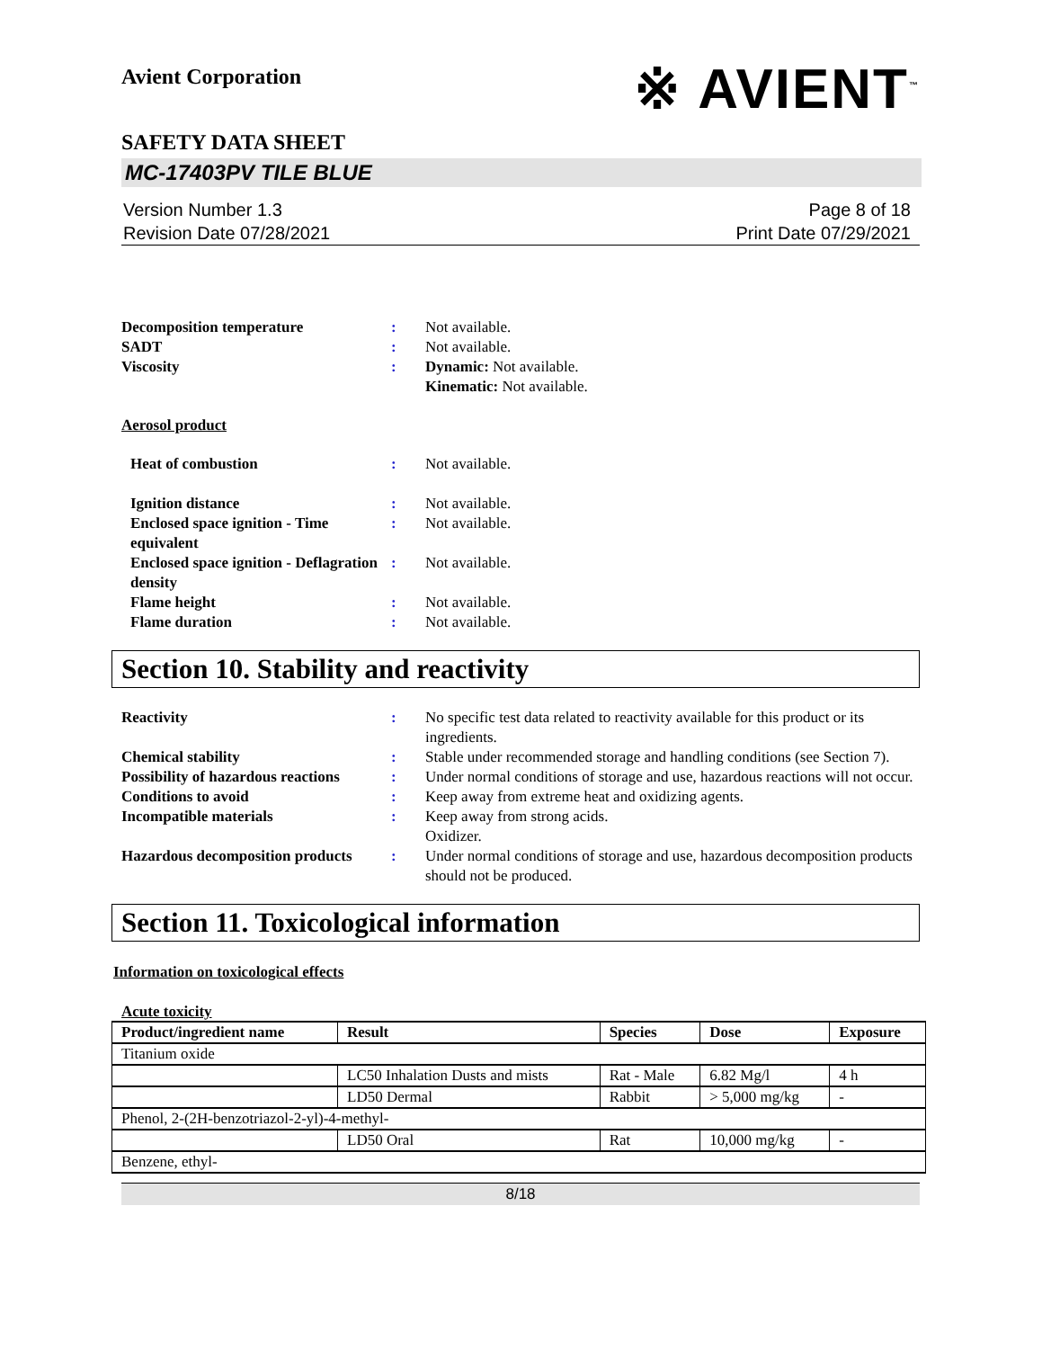Avient Corporation
※ AVIENT<sup>™</sup>
SAFETY DATA SHEET
MC-17403PV TILE BLUE
Version Number 1.3
Revision Date 07/28/2021
Page 8 of 18
Print Date 07/29/2021
Decomposition temperature : Not available.
SADT : Not available.
Viscosity : Dynamic: Not available.
Kinematic: Not available.
Aerosol product
Heat of combustion : Not available.
Ignition distance : Not available.
Enclosed space ignition - Time equivalent
: Not available.
Enclosed space ignition - Deflagration density
: Not available.
Flame height : Not available.
Flame duration : Not available.
Section 10. Stability and reactivity
Reactivity : No specific test data related to reactivity available for this product or its ingredients.
Chemical stability : Stable under recommended storage and handling conditions (see Section 7).
Possibility of hazardous reactions
: Under normal conditions of storage and use, hazardous reactions will not occur.
Conditions to avoid : Keep away from extreme heat and oxidizing agents.
Incompatible materials : Keep away from strong acids.
Oxidizer.
Hazardous decomposition products
: Under normal conditions of storage and use, hazardous decomposition products should not be produced.
Section 11. Toxicological information
Information on toxicological effects
Acute toxicity
| Product/ingredient name | Result | Species | Dose | Exposure |
| --- | --- | --- | --- | --- |
| Titanium oxide | | | | |
| | LC50 Inhalation Dusts and mists | Rat - Male | 6.82 Mg/l | 4 h |
| | LD50 Dermal | Rabbit | > 5,000 mg/kg | - |
| Phenol, 2-(2H-benzotriazol-2-yl)-4-methyl- | | | | |
| | LD50 Oral | Rat | 10,000 mg/kg | - |
| Benzene, ethyl- | | | | |
8/18